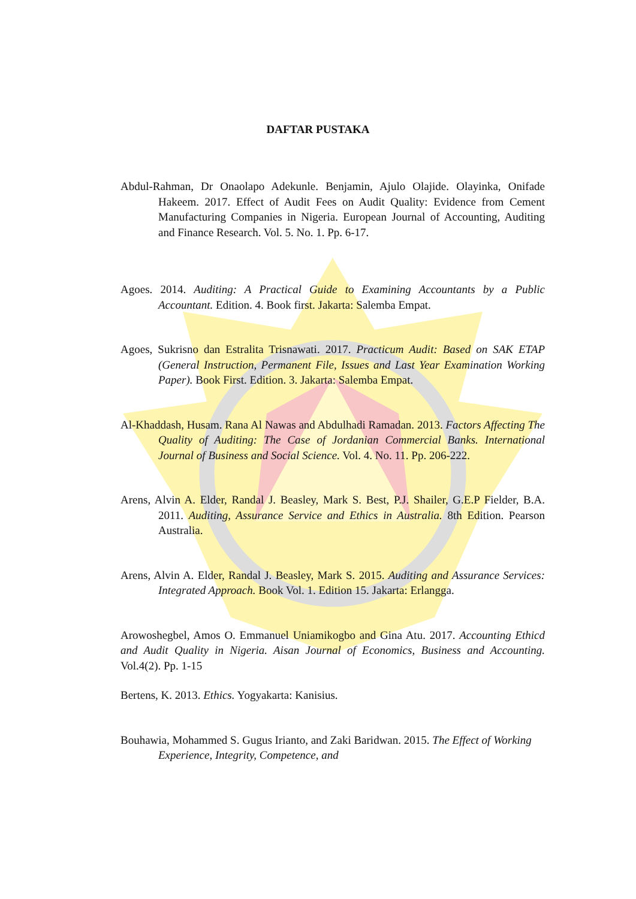DAFTAR PUSTAKA
Abdul-Rahman, Dr Onaolapo Adekunle. Benjamin, Ajulo Olajide. Olayinka, Onifade Hakeem. 2017. Effect of Audit Fees on Audit Quality: Evidence from Cement Manufacturing Companies in Nigeria. European Journal of Accounting, Auditing and Finance Research. Vol. 5. No. 1. Pp. 6-17.
Agoes. 2014. Auditing: A Practical Guide to Examining Accountants by a Public Accountant. Edition. 4. Book first. Jakarta: Salemba Empat.
Agoes, Sukrisno dan Estralita Trisnawati. 2017. Practicum Audit: Based on SAK ETAP (General Instruction, Permanent File, Issues and Last Year Examination Working Paper). Book First. Edition. 3. Jakarta: Salemba Empat.
Al-Khaddash, Husam. Rana Al Nawas and Abdulhadi Ramadan. 2013. Factors Affecting The Quality of Auditing: The Case of Jordanian Commercial Banks. International Journal of Business and Social Science. Vol. 4. No. 11. Pp. 206-222.
Arens, Alvin A. Elder, Randal J. Beasley, Mark S. Best, P.J. Shailer, G.E.P Fielder, B.A. 2011. Auditing, Assurance Service and Ethics in Australia. 8th Edition. Pearson Australia.
Arens, Alvin A. Elder, Randal J. Beasley, Mark S. 2015. Auditing and Assurance Services: Integrated Approach. Book Vol. 1. Edition 15. Jakarta: Erlangga.
Arowoshegbel, Amos O. Emmanuel Uniamikogbo and Gina Atu. 2017. Accounting Ethicd and Audit Quality in Nigeria. Aisan Journal of Economics, Business and Accounting. Vol.4(2). Pp. 1-15
Bertens, K. 2013. Ethics. Yogyakarta: Kanisius.
Bouhawia, Mohammed S. Gugus Irianto, and Zaki Baridwan. 2015. The Effect of Working Experience, Integrity, Competence, and